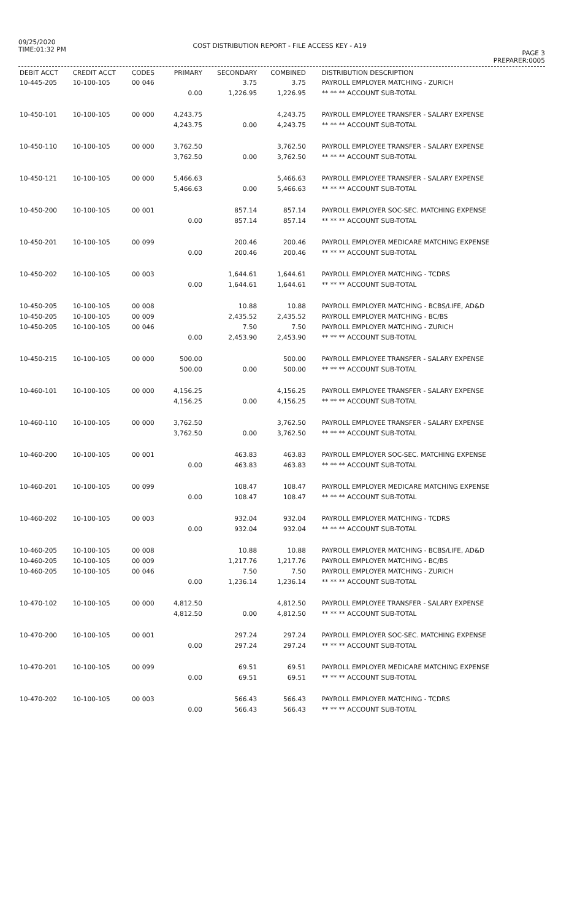09/25/2020
TIME:01:32 PM
COST DISTRIBUTION REPORT - FILE ACCESS KEY - A19
PAGE 3
PREPARER:0005
| DEBIT ACCT | CREDIT ACCT | CODES | PRIMARY | SECONDARY | COMBINED | DISTRIBUTION DESCRIPTION |
| --- | --- | --- | --- | --- | --- | --- |
| 10-445-205 | 10-100-105 | 00 046 | | 3.75 | 3.75 | PAYROLL EMPLOYER MATCHING - ZURICH |
| | | | 0.00 | 1,226.95 | 1,226.95 | ** ** ** ACCOUNT SUB-TOTAL |
| 10-450-101 | 10-100-105 | 00 000 | 4,243.75 | | 4,243.75 | PAYROLL EMPLOYEE TRANSFER - SALARY EXPENSE |
| | | | 4,243.75 | 0.00 | 4,243.75 | ** ** ** ACCOUNT SUB-TOTAL |
| 10-450-110 | 10-100-105 | 00 000 | 3,762.50 | | 3,762.50 | PAYROLL EMPLOYEE TRANSFER - SALARY EXPENSE |
| | | | 3,762.50 | 0.00 | 3,762.50 | ** ** ** ACCOUNT SUB-TOTAL |
| 10-450-121 | 10-100-105 | 00 000 | 5,466.63 | | 5,466.63 | PAYROLL EMPLOYEE TRANSFER - SALARY EXPENSE |
| | | | 5,466.63 | 0.00 | 5,466.63 | ** ** ** ACCOUNT SUB-TOTAL |
| 10-450-200 | 10-100-105 | 00 001 | | 857.14 | 857.14 | PAYROLL EMPLOYER SOC-SEC. MATCHING EXPENSE |
| | | | 0.00 | 857.14 | 857.14 | ** ** ** ACCOUNT SUB-TOTAL |
| 10-450-201 | 10-100-105 | 00 099 | | 200.46 | 200.46 | PAYROLL EMPLOYER MEDICARE MATCHING EXPENSE |
| | | | 0.00 | 200.46 | 200.46 | ** ** ** ACCOUNT SUB-TOTAL |
| 10-450-202 | 10-100-105 | 00 003 | | 1,644.61 | 1,644.61 | PAYROLL EMPLOYER MATCHING - TCDRS |
| | | | 0.00 | 1,644.61 | 1,644.61 | ** ** ** ACCOUNT SUB-TOTAL |
| 10-450-205 | 10-100-105 | 00 008 | | 10.88 | 10.88 | PAYROLL EMPLOYER MATCHING - BCBS/LIFE, AD&D |
| 10-450-205 | 10-100-105 | 00 009 | | 2,435.52 | 2,435.52 | PAYROLL EMPLOYER MATCHING - BC/BS |
| 10-450-205 | 10-100-105 | 00 046 | | 7.50 | 7.50 | PAYROLL EMPLOYER MATCHING - ZURICH |
| | | | 0.00 | 2,453.90 | 2,453.90 | ** ** ** ACCOUNT SUB-TOTAL |
| 10-450-215 | 10-100-105 | 00 000 | 500.00 | | 500.00 | PAYROLL EMPLOYEE TRANSFER - SALARY EXPENSE |
| | | | 500.00 | 0.00 | 500.00 | ** ** ** ACCOUNT SUB-TOTAL |
| 10-460-101 | 10-100-105 | 00 000 | 4,156.25 | | 4,156.25 | PAYROLL EMPLOYEE TRANSFER - SALARY EXPENSE |
| | | | 4,156.25 | 0.00 | 4,156.25 | ** ** ** ACCOUNT SUB-TOTAL |
| 10-460-110 | 10-100-105 | 00 000 | 3,762.50 | | 3,762.50 | PAYROLL EMPLOYEE TRANSFER - SALARY EXPENSE |
| | | | 3,762.50 | 0.00 | 3,762.50 | ** ** ** ACCOUNT SUB-TOTAL |
| 10-460-200 | 10-100-105 | 00 001 | | 463.83 | 463.83 | PAYROLL EMPLOYER SOC-SEC. MATCHING EXPENSE |
| | | | 0.00 | 463.83 | 463.83 | ** ** ** ACCOUNT SUB-TOTAL |
| 10-460-201 | 10-100-105 | 00 099 | | 108.47 | 108.47 | PAYROLL EMPLOYER MEDICARE MATCHING EXPENSE |
| | | | 0.00 | 108.47 | 108.47 | ** ** ** ACCOUNT SUB-TOTAL |
| 10-460-202 | 10-100-105 | 00 003 | | 932.04 | 932.04 | PAYROLL EMPLOYER MATCHING - TCDRS |
| | | | 0.00 | 932.04 | 932.04 | ** ** ** ACCOUNT SUB-TOTAL |
| 10-460-205 | 10-100-105 | 00 008 | | 10.88 | 10.88 | PAYROLL EMPLOYER MATCHING - BCBS/LIFE, AD&D |
| 10-460-205 | 10-100-105 | 00 009 | | 1,217.76 | 1,217.76 | PAYROLL EMPLOYER MATCHING - BC/BS |
| 10-460-205 | 10-100-105 | 00 046 | | 7.50 | 7.50 | PAYROLL EMPLOYER MATCHING - ZURICH |
| | | | 0.00 | 1,236.14 | 1,236.14 | ** ** ** ACCOUNT SUB-TOTAL |
| 10-470-102 | 10-100-105 | 00 000 | 4,812.50 | | 4,812.50 | PAYROLL EMPLOYEE TRANSFER - SALARY EXPENSE |
| | | | 4,812.50 | 0.00 | 4,812.50 | ** ** ** ACCOUNT SUB-TOTAL |
| 10-470-200 | 10-100-105 | 00 001 | | 297.24 | 297.24 | PAYROLL EMPLOYER SOC-SEC. MATCHING EXPENSE |
| | | | 0.00 | 297.24 | 297.24 | ** ** ** ACCOUNT SUB-TOTAL |
| 10-470-201 | 10-100-105 | 00 099 | | 69.51 | 69.51 | PAYROLL EMPLOYER MEDICARE MATCHING EXPENSE |
| | | | 0.00 | 69.51 | 69.51 | ** ** ** ACCOUNT SUB-TOTAL |
| 10-470-202 | 10-100-105 | 00 003 | | 566.43 | 566.43 | PAYROLL EMPLOYER MATCHING - TCDRS |
| | | | 0.00 | 566.43 | 566.43 | ** ** ** ACCOUNT SUB-TOTAL |